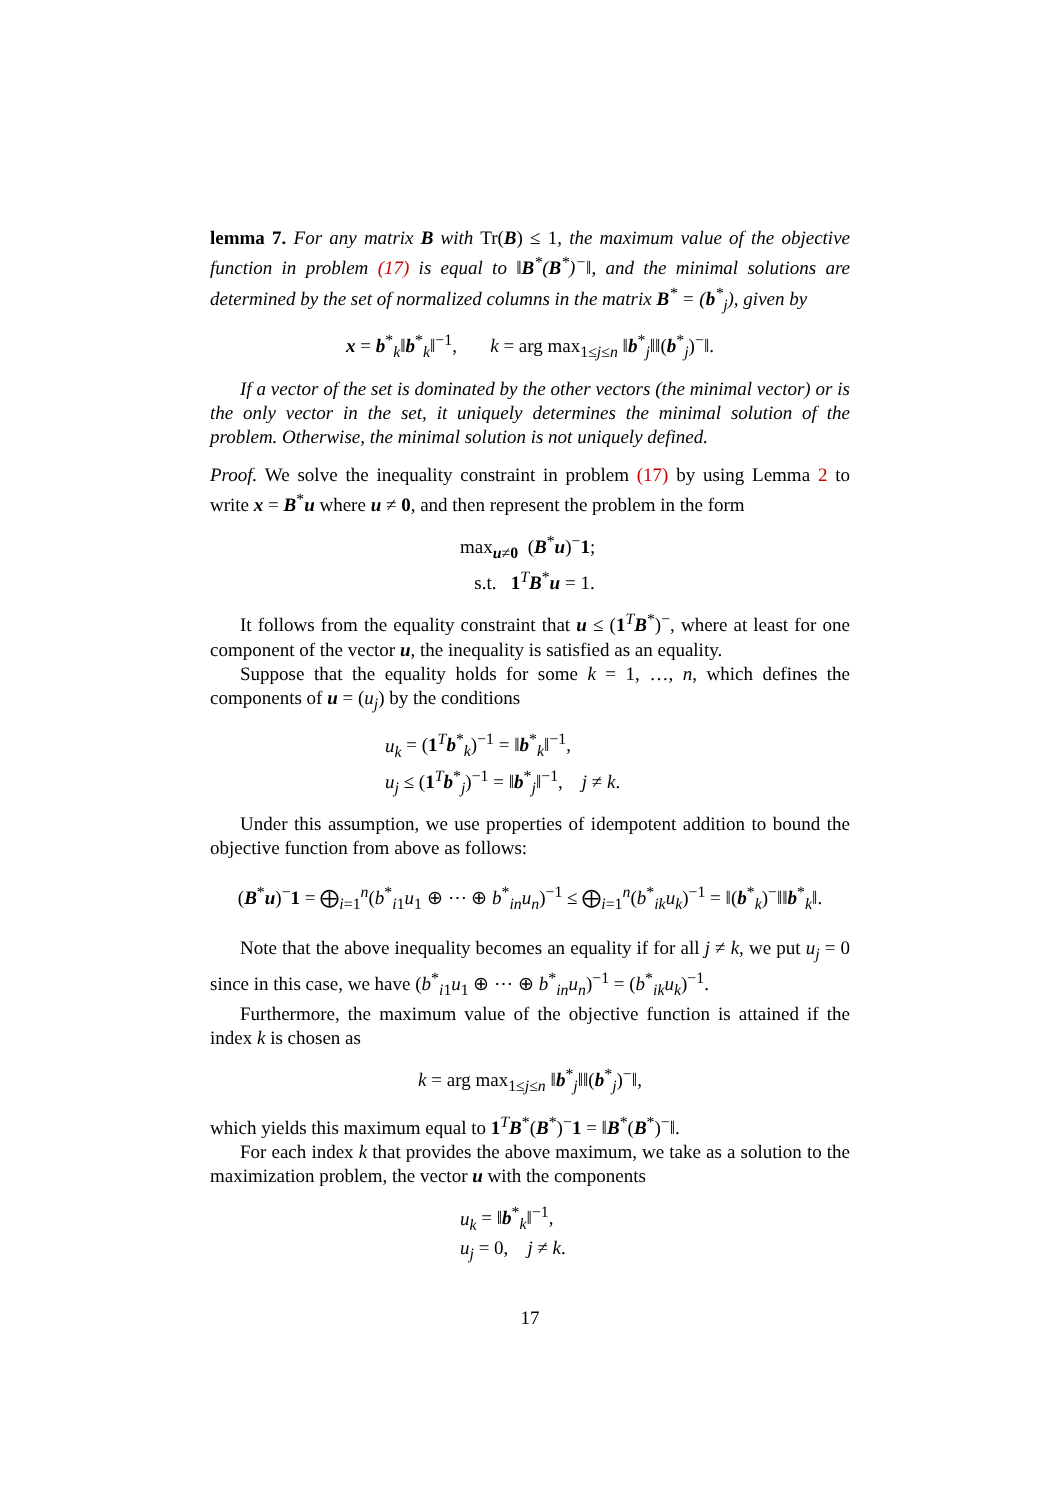lemma 7. For any matrix B with Tr(B) ≤ 1, the maximum value of the objective function in problem (17) is equal to ‖B<sup>*</sup>(B<sup>*</sup>)<sup>−</sup>‖, and the minimal solutions are determined by the set of normalized columns in the matrix B<sup>*</sup> = (b<sup>*</sup><sub>j</sub>), given by
x = b<sup>*</sup><sub>k</sub>‖b<sup>*</sup><sub>k</sub>‖<sup>−1</sup>, k = arg max<sub>1≤j≤n</sub> ‖b<sup>*</sup><sub>j</sub>‖‖(b<sup>*</sup><sub>j</sub>)<sup>−</sup>‖.
If a vector of the set is dominated by the other vectors (the minimal vector) or is the only vector in the set, it uniquely determines the minimal solution of the problem. Otherwise, the minimal solution is not uniquely defined.
Proof. We solve the inequality constraint in problem (17) by using Lemma 2 to write x = B<sup>*</sup>u where u ≠ 0, and then represent the problem in the form
max<sub>u≠0</sub> (B<sup>*</sup>u)<sup>−</sup>1;
s.t. 1<sup>T</sup>B<sup>*</sup>u = 1.
It follows from the equality constraint that u ≤ (1<sup>T</sup>B<sup>*</sup>)<sup>−</sup>, where at least for one component of the vector u, the inequality is satisfied as an equality.
Suppose that the equality holds for some k = 1, …, n, which defines the components of u = (u<sub>j</sub>) by the conditions
u<sub>k</sub> = (1<sup>T</sup>b<sup>*</sup><sub>k</sub>)<sup>−1</sup> = ‖b<sup>*</sup><sub>k</sub>‖<sup>−1</sup>,
u<sub>j</sub> ≤ (1<sup>T</sup>b<sup>*</sup><sub>j</sub>)<sup>−1</sup> = ‖b<sup>*</sup><sub>j</sub>‖<sup>−1</sup>, j ≠ k.
Under this assumption, we use properties of idempotent addition to bound the objective function from above as follows:
(B<sup>*</sup>u)<sup>−</sup>1 = ⨁<sub>i=1</sub><sup>n</sup>(b<sup>*</sup><sub>i1</sub>u<sub>1</sub> ⊕ ⋯ ⊕ b<sup>*</sup><sub>in</sub>u<sub>n</sub>)<sup>−1</sup> ≤ ⨁<sub>i=1</sub><sup>n</sup>(b<sup>*</sup><sub>ik</sub>u<sub>k</sub>)<sup>−1</sup> = ‖(b<sup>*</sup><sub>k</sub>)<sup>−</sup>‖‖b<sup>*</sup><sub>k</sub>‖.
Note that the above inequality becomes an equality if for all j ≠ k, we put u<sub>j</sub> = 0 since in this case, we have (b<sup>*</sup><sub>i1</sub>u<sub>1</sub> ⊕ ⋯ ⊕ b<sup>*</sup><sub>in</sub>u<sub>n</sub>)<sup>−1</sup> = (b<sup>*</sup><sub>ik</sub>u<sub>k</sub>)<sup>−1</sup>.
Furthermore, the maximum value of the objective function is attained if the index k is chosen as
k = arg max<sub>1≤j≤n</sub> ‖b<sup>*</sup><sub>j</sub>‖‖(b<sup>*</sup><sub>j</sub>)<sup>−</sup>‖,
which yields this maximum equal to 1<sup>T</sup>B<sup>*</sup>(B<sup>*</sup>)<sup>−</sup>1 = ‖B<sup>*</sup>(B<sup>*</sup>)<sup>−</sup>‖.
For each index k that provides the above maximum, we take as a solution to the maximization problem, the vector u with the components
u<sub>k</sub> = ‖b<sup>*</sup><sub>k</sub>‖<sup>−1</sup>,
u<sub>j</sub> = 0, j ≠ k.
17